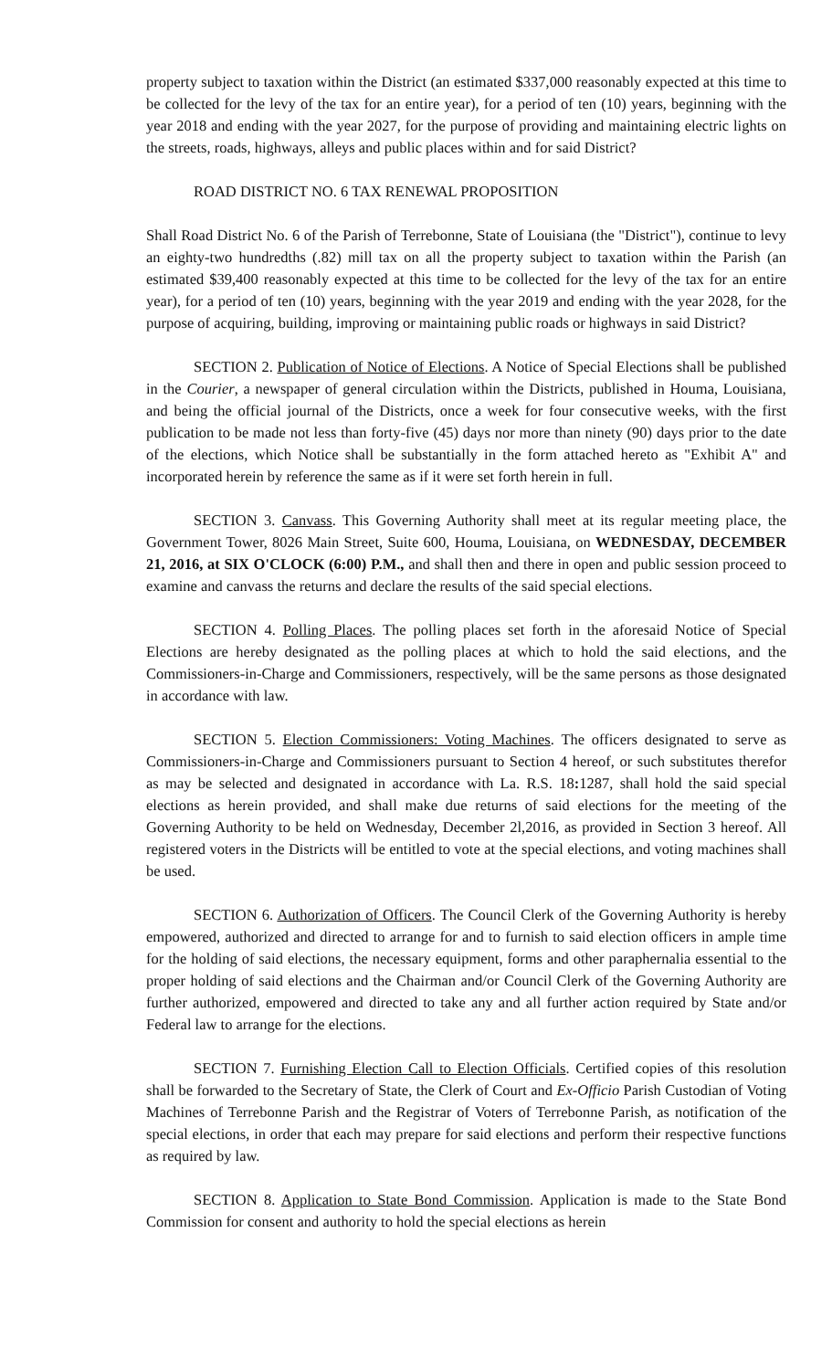property subject to taxation within the District (an estimated $337,000 reasonably expected at this time to be collected for the levy of the tax for an entire year), for a period of ten (10) years, beginning with the year 2018 and ending with the year 2027, for the purpose of providing and maintaining electric lights on the streets, roads, highways, alleys and public places within and for said District?
ROAD DISTRICT NO. 6 TAX RENEWAL PROPOSITION
Shall Road District No. 6 of the Parish of Terrebonne, State of Louisiana (the "District"), continue to levy an eighty-two hundredths (.82) mill tax on all the property subject to taxation within the Parish (an estimated $39,400 reasonably expected at this time to be collected for the levy of the tax for an entire year), for a period of ten (10) years, beginning with the year 2019 and ending with the year 2028, for the purpose of acquiring, building, improving or maintaining public roads or highways in said District?
SECTION 2. Publication of Notice of Elections. A Notice of Special Elections shall be published in the Courier, a newspaper of general circulation within the Districts, published in Houma, Louisiana, and being the official journal of the Districts, once a week for four consecutive weeks, with the first publication to be made not less than forty-five (45) days nor more than ninety (90) days prior to the date of the elections, which Notice shall be substantially in the form attached hereto as "Exhibit A" and incorporated herein by reference the same as if it were set forth herein in full.
SECTION 3. Canvass. This Governing Authority shall meet at its regular meeting place, the Government Tower, 8026 Main Street, Suite 600, Houma, Louisiana, on WEDNESDAY, DECEMBER 21, 2016, at SIX O'CLOCK (6:00) P.M., and shall then and there in open and public session proceed to examine and canvass the returns and declare the results of the said special elections.
SECTION 4. Polling Places. The polling places set forth in the aforesaid Notice of Special Elections are hereby designated as the polling places at which to hold the said elections, and the Commissioners-in-Charge and Commissioners, respectively, will be the same persons as those designated in accordance with law.
SECTION 5. Election Commissioners: Voting Machines. The officers designated to serve as Commissioners-in-Charge and Commissioners pursuant to Section 4 hereof, or such substitutes therefor as may be selected and designated in accordance with La. R.S. 18: 1287, shall hold the said special elections as herein provided, and shall make due returns of said elections for the meeting of the Governing Authority to be held on Wednesday, December 2l,2016, as provided in Section 3 hereof. All registered voters in the Districts will be entitled to vote at the special elections, and voting machines shall be used.
SECTION 6. Authorization of Officers. The Council Clerk of the Governing Authority is hereby empowered, authorized and directed to arrange for and to furnish to said election officers in ample time for the holding of said elections, the necessary equipment, forms and other paraphernalia essential to the proper holding of said elections and the Chairman and/or Council Clerk of the Governing Authority are further authorized, empowered and directed to take any and all further action required by State and/or Federal law to arrange for the elections.
SECTION 7. Furnishing Election Call to Election Officials. Certified copies of this resolution shall be forwarded to the Secretary of State, the Clerk of Court and Ex-Officio Parish Custodian of Voting Machines of Terrebonne Parish and the Registrar of Voters of Terrebonne Parish, as notification of the special elections, in order that each may prepare for said elections and perform their respective functions as required by law.
SECTION 8. Application to State Bond Commission. Application is made to the State Bond Commission for consent and authority to hold the special elections as herein